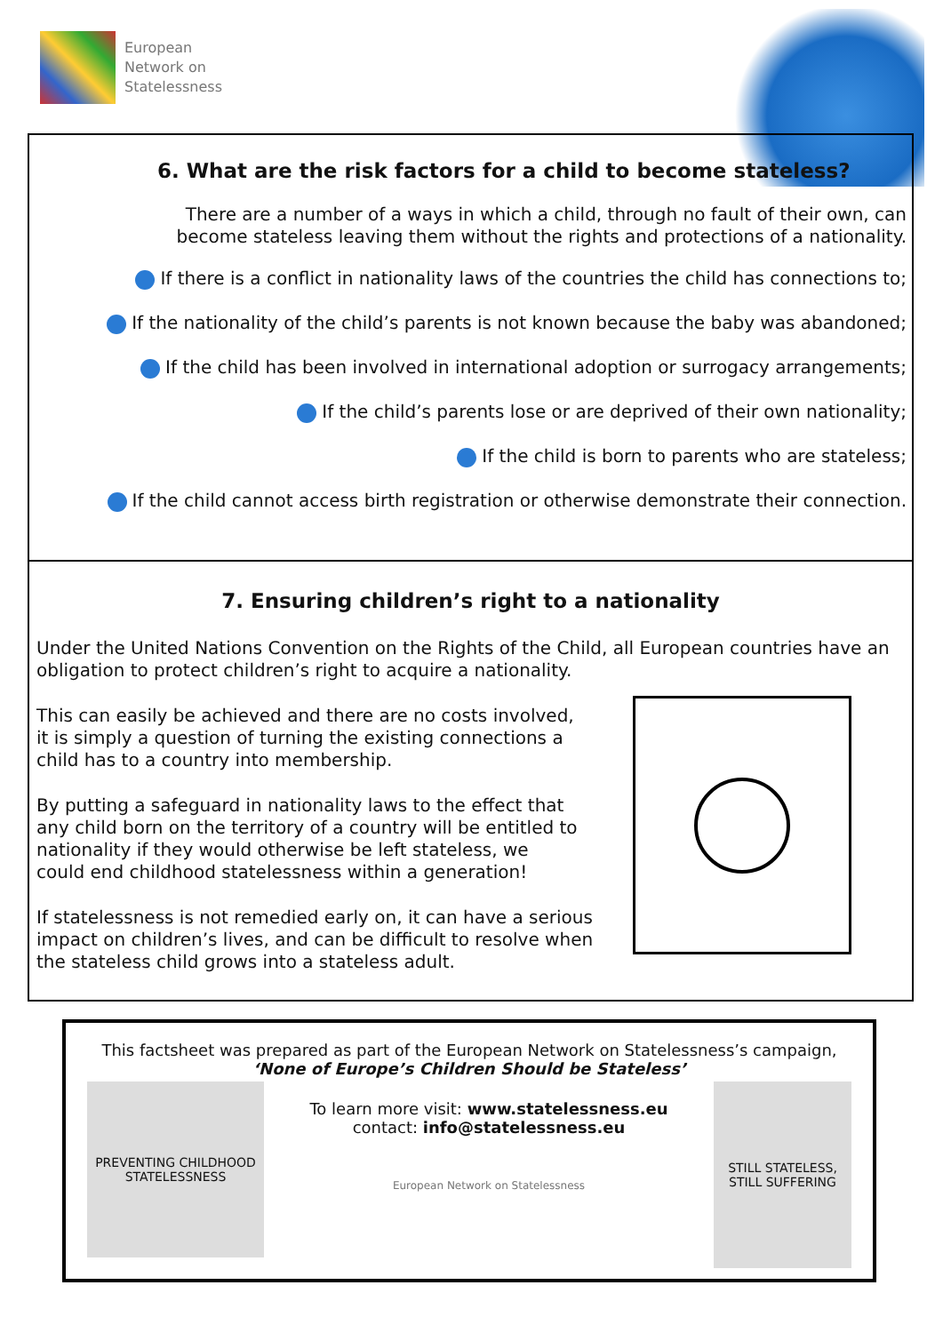European
Network on
Statelessness
6. What are the risk factors for a child to become stateless?
There are a number of a ways in which a child, through no fault of their own, can become stateless leaving them without the rights and protections of a nationality.
If there is a conflict in nationality laws of the countries the child has connections to;
If the nationality of the child’s parents is not known because the baby was abandoned;
If the child has been involved in international adoption or surrogacy arrangements;
If the child’s parents lose or are deprived of their own nationality;
If the child is born to parents who are stateless;
If the child cannot access birth registration or otherwise demonstrate their connection.
7. Ensuring children’s right to a nationality
Under the United Nations Convention on the Rights of the Child, all European countries have an obligation to protect children’s right to acquire a nationality.
This can easily be achieved and there are no costs involved,
it is simply a question of turning the existing connections a
child has to a country into membership.
By putting a safeguard in nationality laws to the effect that
any child born on the territory of a country will be entitled to
nationality if they would otherwise be left stateless, we
could end childhood statelessness within a generation!
If statelessness is not remedied early on, it can have a serious impact on children’s lives, and can be difficult to resolve when the stateless child grows into a stateless adult.
This factsheet was prepared as part of the European Network on Statelessness’s campaign,
‘None of Europe’s Children Should be Stateless’
PREVENTING CHILDHOOD STATELESSNESS
To learn more visit: www.statelessness.eu
contact: info@statelessness.eu
European Network on Statelessness
STILL STATELESS, STILL SUFFERING